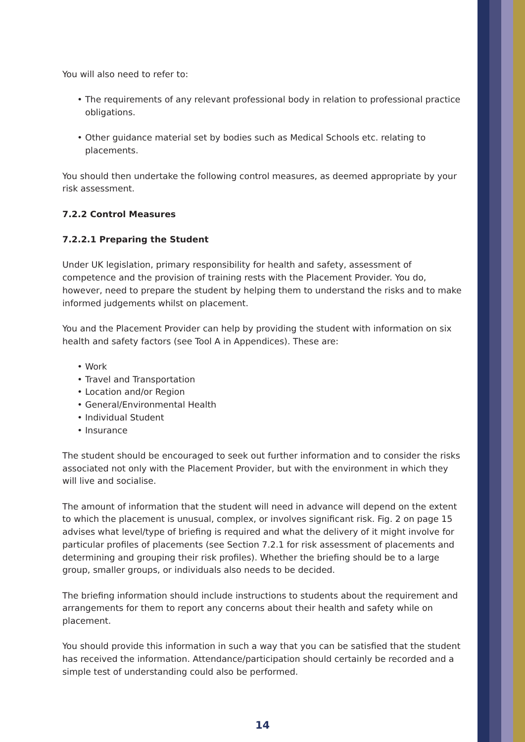You will also need to refer to:
• The requirements of any relevant professional body in relation to professional practice obligations.
• Other guidance material set by bodies such as Medical Schools etc. relating to placements.
You should then undertake the following control measures, as deemed appropriate by your risk assessment.
7.2.2 Control Measures
7.2.2.1 Preparing the Student
Under UK legislation, primary responsibility for health and safety, assessment of competence and the provision of training rests with the Placement Provider. You do, however, need to prepare the student by helping them to understand the risks and to make informed judgements whilst on placement.
You and the Placement Provider can help by providing the student with information on six health and safety factors (see Tool A in Appendices). These are:
• Work
• Travel and Transportation
• Location and/or Region
• General/Environmental Health
• Individual Student
• Insurance
The student should be encouraged to seek out further information and to consider the risks associated not only with the Placement Provider, but with the environment in which they will live and socialise.
The amount of information that the student will need in advance will depend on the extent to which the placement is unusual, complex, or involves significant risk. Fig. 2 on page 15 advises what level/type of briefing is required and what the delivery of it might involve for particular profiles of placements (see Section 7.2.1 for risk assessment of placements and determining and grouping their risk profiles). Whether the briefing should be to a large group, smaller groups, or individuals also needs to be decided.
The briefing information should include instructions to students about the requirement and arrangements for them to report any concerns about their health and safety while on placement.
You should provide this information in such a way that you can be satisfied that the student has received the information. Attendance/participation should certainly be recorded and a simple test of understanding could also be performed.
14